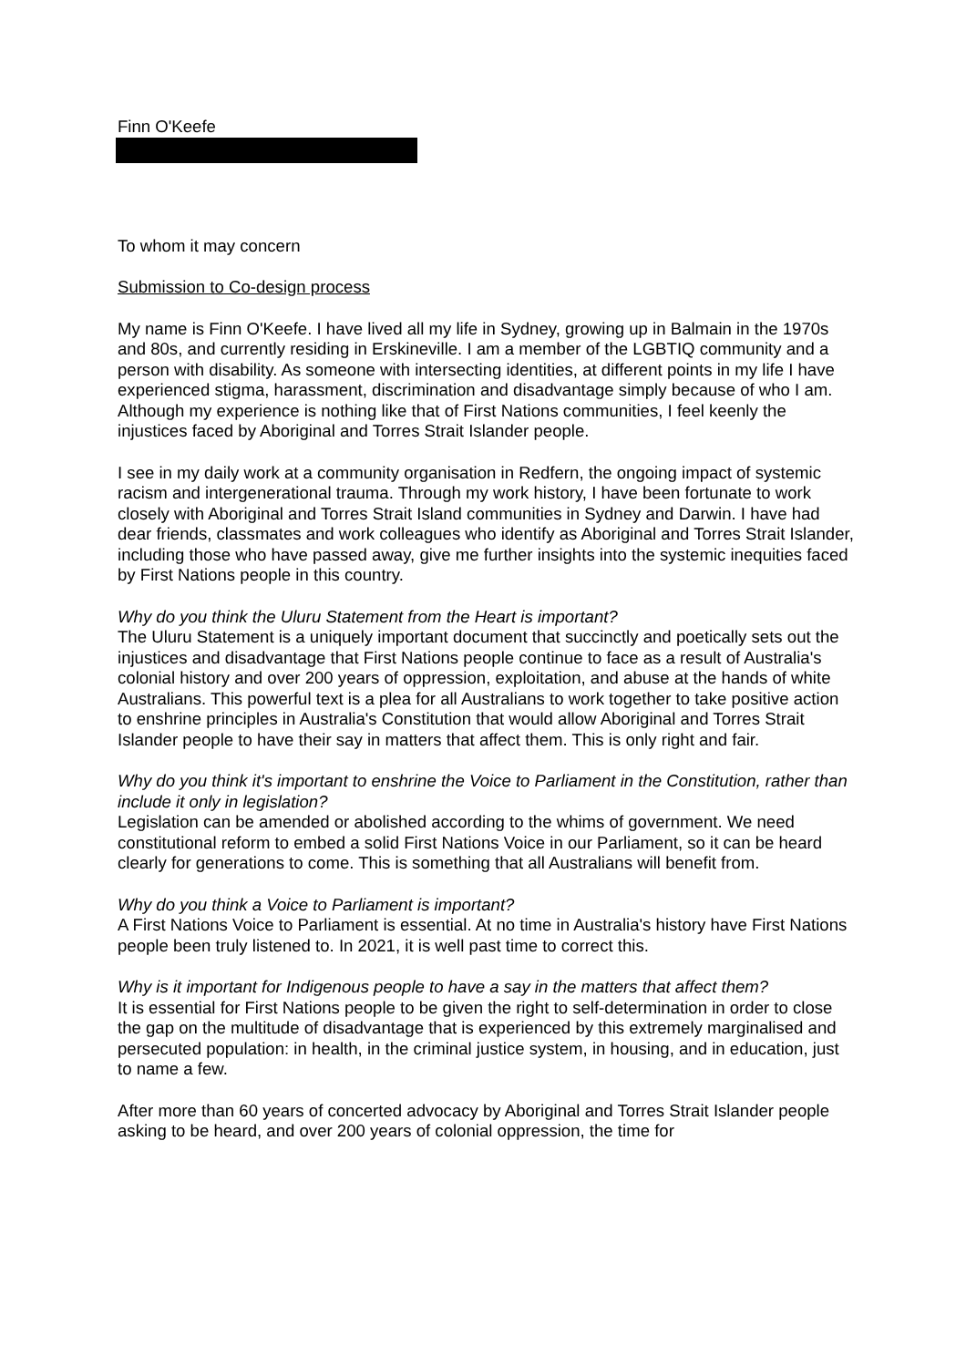Finn O'Keefe
To whom it may concern
Submission to Co-design process
My name is Finn O'Keefe. I have lived all my life in Sydney, growing up in Balmain in the 1970s and 80s, and currently residing in Erskineville. I am a member of the LGBTIQ community and a person with disability. As someone with intersecting identities, at different points in my life I have experienced stigma, harassment, discrimination and disadvantage simply because of who I am. Although my experience is nothing like that of First Nations communities, I feel keenly the injustices faced by Aboriginal and Torres Strait Islander people.
I see in my daily work at a community organisation in Redfern, the ongoing impact of systemic racism and intergenerational trauma. Through my work history, I have been fortunate to work closely with Aboriginal and Torres Strait Island communities in Sydney and Darwin. I have had dear friends, classmates and work colleagues who identify as Aboriginal and Torres Strait Islander, including those who have passed away, give me further insights into the systemic inequities faced by First Nations people in this country.
Why do you think the Uluru Statement from the Heart is important?
The Uluru Statement is a uniquely important document that succinctly and poetically sets out the injustices and disadvantage that First Nations people continue to face as a result of Australia's colonial history and over 200 years of oppression, exploitation, and abuse at the hands of white Australians. This powerful text is a plea for all Australians to work together to take positive action to enshrine principles in Australia's Constitution that would allow Aboriginal and Torres Strait Islander people to have their say in matters that affect them. This is only right and fair.
Why do you think it's important to enshrine the Voice to Parliament in the Constitution, rather than include it only in legislation?
Legislation can be amended or abolished according to the whims of government. We need constitutional reform to embed a solid First Nations Voice in our Parliament, so it can be heard clearly for generations to come. This is something that all Australians will benefit from.
Why do you think a Voice to Parliament is important?
A First Nations Voice to Parliament is essential. At no time in Australia's history have First Nations people been truly listened to. In 2021, it is well past time to correct this.
Why is it important for Indigenous people to have a say in the matters that affect them?
It is essential for First Nations people to be given the right to self-determination in order to close the gap on the multitude of disadvantage that is experienced by this extremely marginalised and persecuted population: in health, in the criminal justice system, in housing, and in education, just to name a few.
After more than 60 years of concerted advocacy by Aboriginal and Torres Strait Islander people asking to be heard, and over 200 years of colonial oppression, the time for